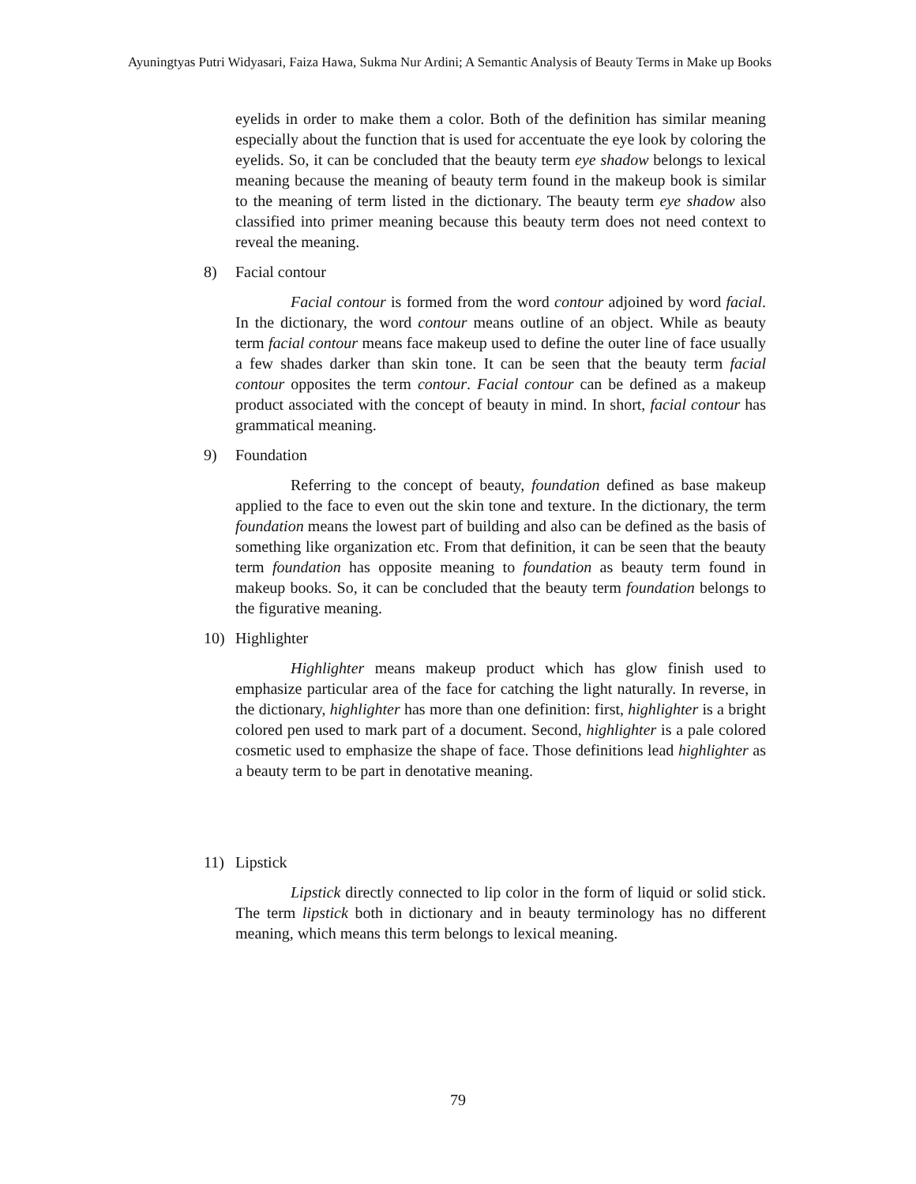Ayuningtyas Putri Widyasari, Faiza Hawa, Sukma Nur Ardini; A Semantic Analysis of Beauty Terms in Make up Books
eyelids in order to make them a color. Both of the definition has similar meaning especially about the function that is used for accentuate the eye look by coloring the eyelids. So, it can be concluded that the beauty term eye shadow belongs to lexical meaning because the meaning of beauty term found in the makeup book is similar to the meaning of term listed in the dictionary. The beauty term eye shadow also classified into primer meaning because this beauty term does not need context to reveal the meaning.
8) Facial contour
Facial contour is formed from the word contour adjoined by word facial. In the dictionary, the word contour means outline of an object. While as beauty term facial contour means face makeup used to define the outer line of face usually a few shades darker than skin tone. It can be seen that the beauty term facial contour opposites the term contour. Facial contour can be defined as a makeup product associated with the concept of beauty in mind. In short, facial contour has grammatical meaning.
9) Foundation
Referring to the concept of beauty, foundation defined as base makeup applied to the face to even out the skin tone and texture. In the dictionary, the term foundation means the lowest part of building and also can be defined as the basis of something like organization etc. From that definition, it can be seen that the beauty term foundation has opposite meaning to foundation as beauty term found in makeup books. So, it can be concluded that the beauty term foundation belongs to the figurative meaning.
10) Highlighter
Highlighter means makeup product which has glow finish used to emphasize particular area of the face for catching the light naturally. In reverse, in the dictionary, highlighter has more than one definition: first, highlighter is a bright colored pen used to mark part of a document. Second, highlighter is a pale colored cosmetic used to emphasize the shape of face. Those definitions lead highlighter as a beauty term to be part in denotative meaning.
11) Lipstick
Lipstick directly connected to lip color in the form of liquid or solid stick. The term lipstick both in dictionary and in beauty terminology has no different meaning, which means this term belongs to lexical meaning.
79